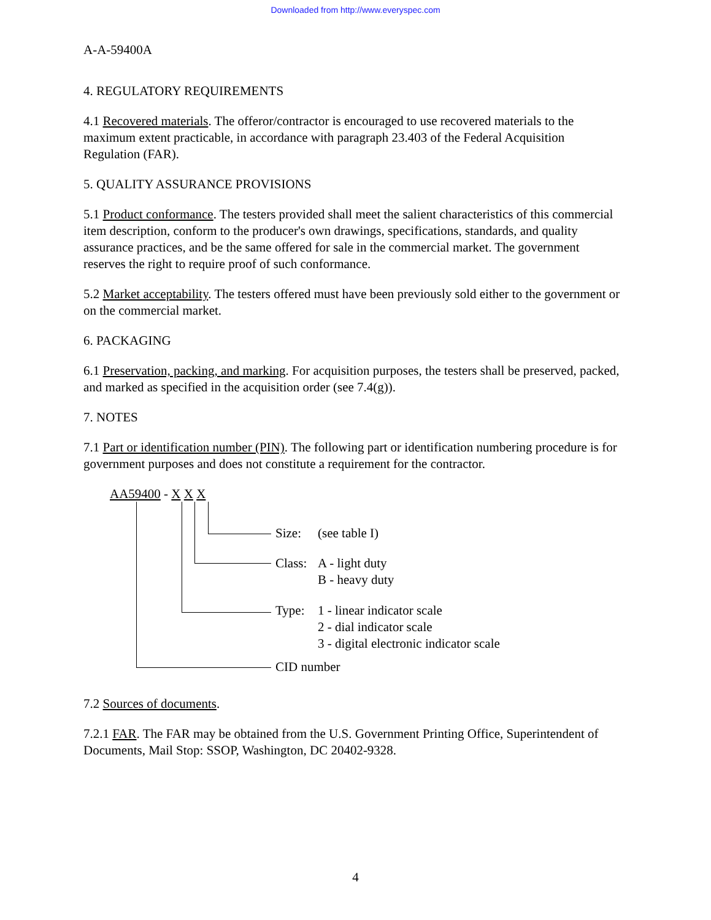Downloaded from http://www.everyspec.com
A-A-59400A
4. REGULATORY REQUIREMENTS
4.1 Recovered materials. The offeror/contractor is encouraged to use recovered materials to the maximum extent practicable, in accordance with paragraph 23.403 of the Federal Acquisition Regulation (FAR).
5. QUALITY ASSURANCE PROVISIONS
5.1 Product conformance. The testers provided shall meet the salient characteristics of this commercial item description, conform to the producer's own drawings, specifications, standards, and quality assurance practices, and be the same offered for sale in the commercial market. The government reserves the right to require proof of such conformance.
5.2 Market acceptability. The testers offered must have been previously sold either to the government or on the commercial market.
6. PACKAGING
6.1 Preservation, packing, and marking. For acquisition purposes, the testers shall be preserved, packed, and marked as specified in the acquisition order (see 7.4(g)).
7. NOTES
7.1 Part or identification number (PIN). The following part or identification numbering procedure is for government purposes and does not constitute a requirement for the contractor.
AA59400 - X X X
Size: (see table I)
Class:
A - light duty
B - heavy duty
Type:
1 - linear indicator scale
2 - dial indicator scale
3 - digital electronic indicator scale
CID number
7.2 Sources of documents.
7.2.1 FAR. The FAR may be obtained from the U.S. Government Printing Office, Superintendent of Documents, Mail Stop: SSOP, Washington, DC 20402-9328.
4